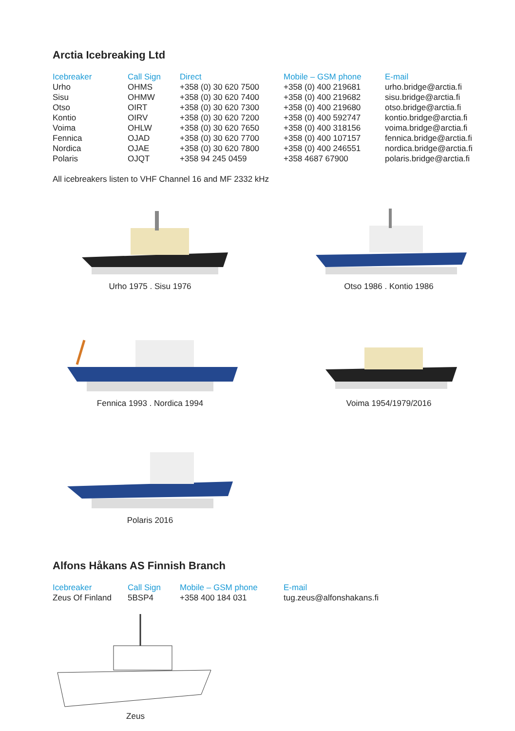Arctia Icebreaking Ltd
| Icebreaker | Call Sign | Direct | Mobile – GSM phone | E-mail |
| --- | --- | --- | --- | --- |
| Urho | OHMS | +358 (0) 30 620 7500 | +358 (0) 400 219681 | urho.bridge@arctia.fi |
| Sisu | OHMW | +358 (0) 30 620 7400 | +358 (0) 400 219682 | sisu.bridge@arctia.fi |
| Otso | OIRT | +358 (0) 30 620 7300 | +358 (0) 400 219680 | otso.bridge@arctia.fi |
| Kontio | OIRV | +358 (0) 30 620 7200 | +358 (0) 400 592747 | kontio.bridge@arctia.fi |
| Voima | OHLW | +358 (0) 30 620 7650 | +358 (0) 400 318156 | voima.bridge@arctia.fi |
| Fennica | OJAD | +358 (0) 30 620 7700 | +358 (0) 400 107157 | fennica.bridge@arctia.fi |
| Nordica | OJAE | +358 (0) 30 620 7800 | +358 (0) 400 246551 | nordica.bridge@arctia.fi |
| Polaris | OJQT | +358 94 245 0459 | +358 4687 67900 | polaris.bridge@arctia.fi |
All icebreakers listen to VHF Channel 16 and MF 2332 kHz
Urho 1975 . Sisu 1976
Otso 1986 . Kontio 1986
Fennica 1993 . Nordica 1994
Voima 1954/1979/2016
Polaris 2016
Alfons Håkans AS Finnish Branch
| Icebreaker | Call Sign | Mobile – GSM phone | E-mail |
| --- | --- | --- | --- |
| Zeus Of Finland | 5BSP4 | +358 400 184 031 | tug.zeus@alfonshakans.fi |
Zeus